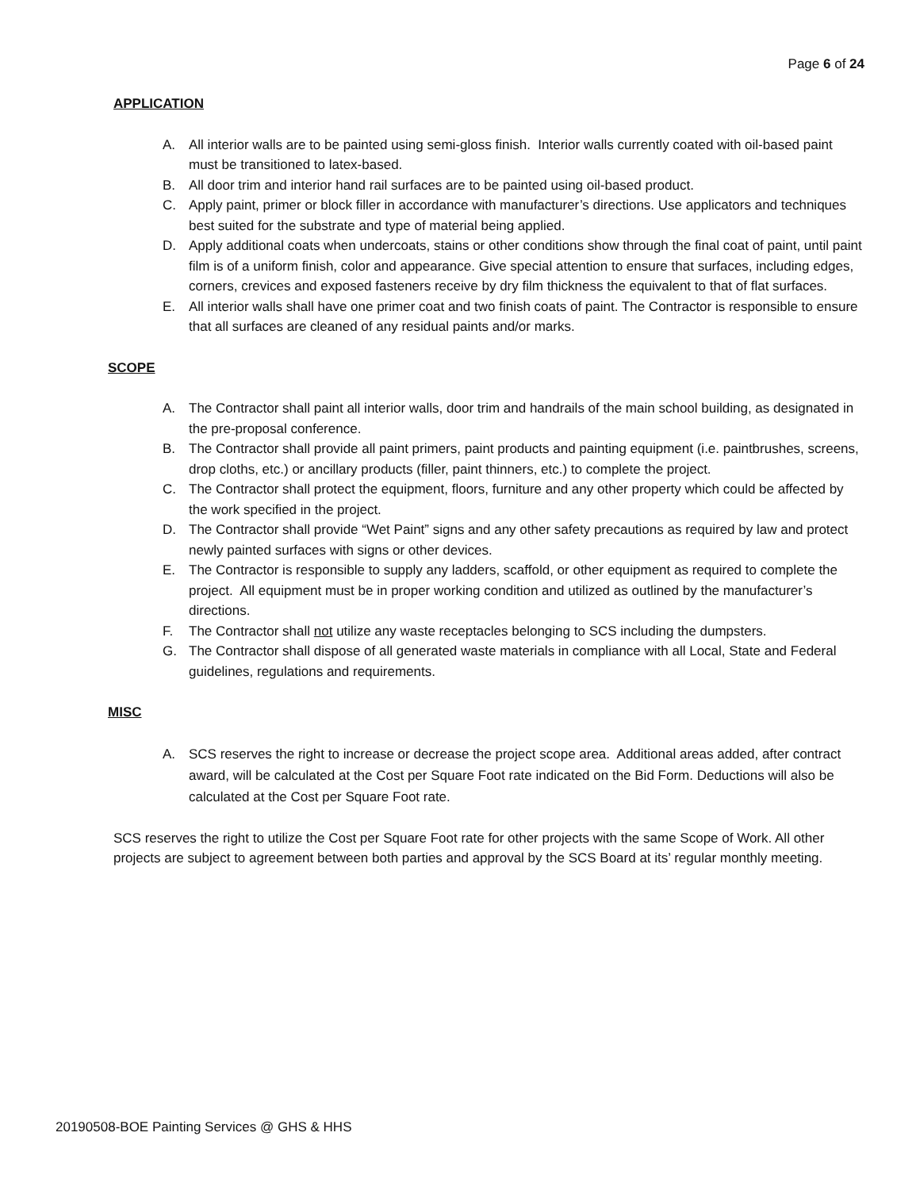Page 6 of 24
APPLICATION
A. All interior walls are to be painted using semi-gloss finish. Interior walls currently coated with oil-based paint must be transitioned to latex-based.
B. All door trim and interior hand rail surfaces are to be painted using oil-based product.
C. Apply paint, primer or block filler in accordance with manufacturer’s directions. Use applicators and techniques best suited for the substrate and type of material being applied.
D. Apply additional coats when undercoats, stains or other conditions show through the final coat of paint, until paint film is of a uniform finish, color and appearance. Give special attention to ensure that surfaces, including edges, corners, crevices and exposed fasteners receive by dry film thickness the equivalent to that of flat surfaces.
E. All interior walls shall have one primer coat and two finish coats of paint. The Contractor is responsible to ensure that all surfaces are cleaned of any residual paints and/or marks.
SCOPE
A. The Contractor shall paint all interior walls, door trim and handrails of the main school building, as designated in the pre-proposal conference.
B. The Contractor shall provide all paint primers, paint products and painting equipment (i.e. paintbrushes, screens, drop cloths, etc.) or ancillary products (filler, paint thinners, etc.) to complete the project.
C. The Contractor shall protect the equipment, floors, furniture and any other property which could be affected by the work specified in the project.
D. The Contractor shall provide “Wet Paint” signs and any other safety precautions as required by law and protect newly painted surfaces with signs or other devices.
E. The Contractor is responsible to supply any ladders, scaffold, or other equipment as required to complete the project. All equipment must be in proper working condition and utilized as outlined by the manufacturer’s directions.
F. The Contractor shall not utilize any waste receptacles belonging to SCS including the dumpsters.
G. The Contractor shall dispose of all generated waste materials in compliance with all Local, State and Federal guidelines, regulations and requirements.
MISC
A. SCS reserves the right to increase or decrease the project scope area. Additional areas added, after contract award, will be calculated at the Cost per Square Foot rate indicated on the Bid Form. Deductions will also be calculated at the Cost per Square Foot rate.
SCS reserves the right to utilize the Cost per Square Foot rate for other projects with the same Scope of Work. All other projects are subject to agreement between both parties and approval by the SCS Board at its’ regular monthly meeting.
20190508-BOE Painting Services @ GHS & HHS